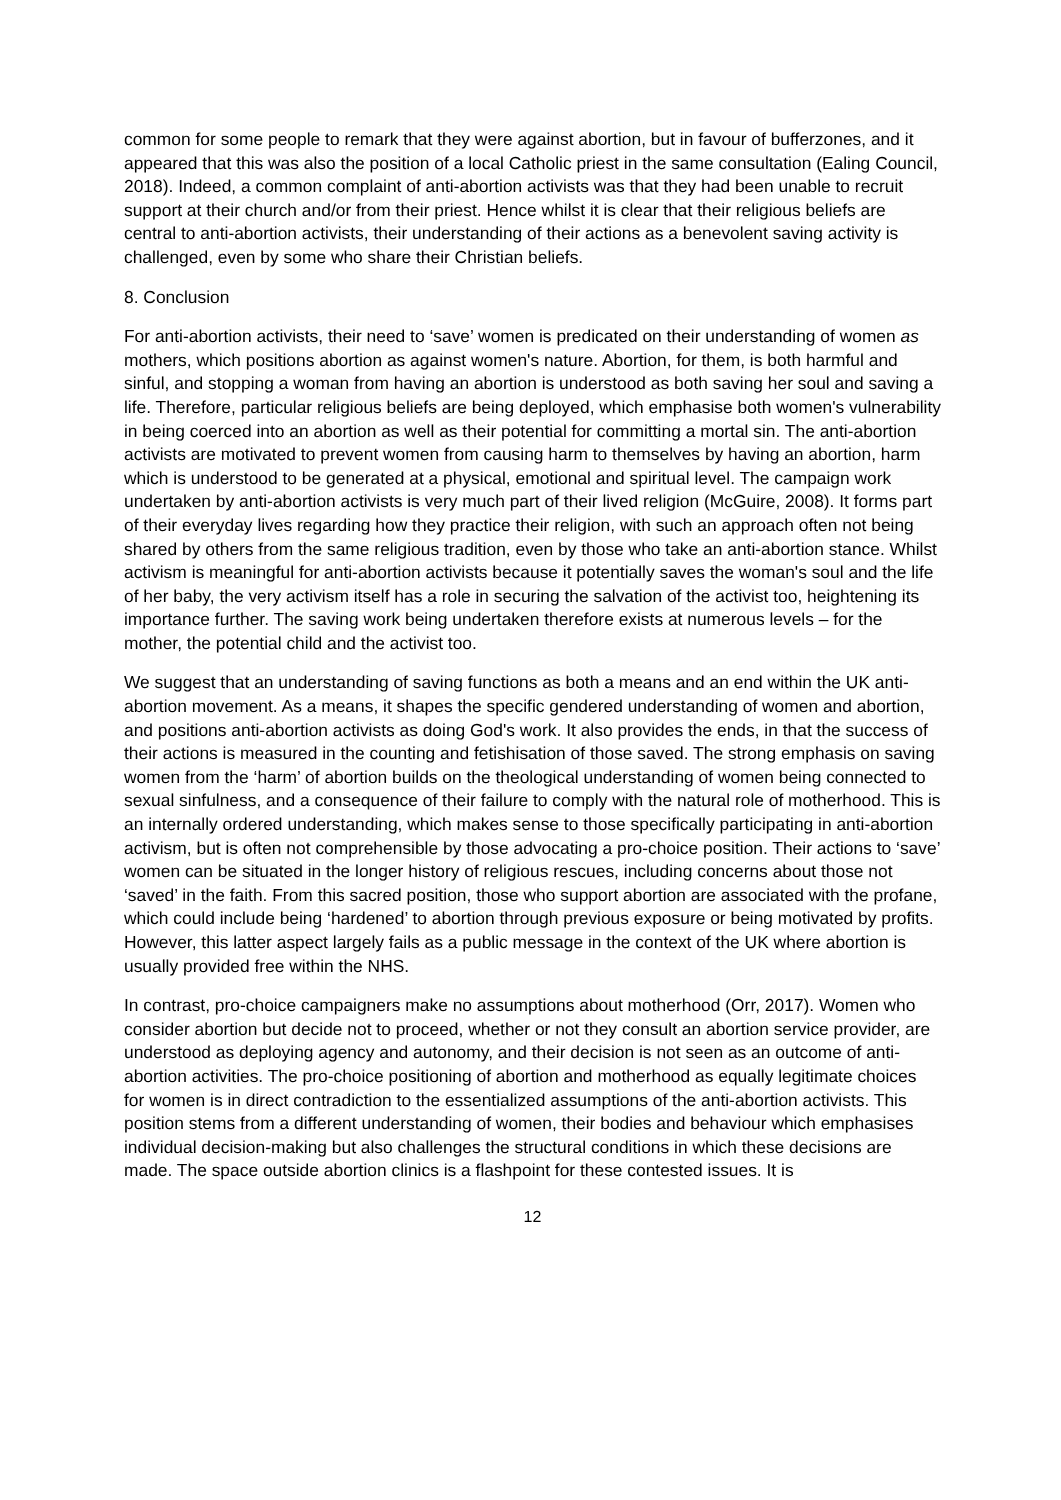common for some people to remark that they were against abortion, but in favour of bufferzones, and it appeared that this was also the position of a local Catholic priest in the same consultation (Ealing Council, 2018). Indeed, a common complaint of anti-abortion activists was that they had been unable to recruit support at their church and/or from their priest. Hence whilst it is clear that their religious beliefs are central to anti-abortion activists, their understanding of their actions as a benevolent saving activity is challenged, even by some who share their Christian beliefs.
8. Conclusion
For anti-abortion activists, their need to ‘save’ women is predicated on their understanding of women as mothers, which positions abortion as against women's nature. Abortion, for them, is both harmful and sinful, and stopping a woman from having an abortion is understood as both saving her soul and saving a life. Therefore, particular religious beliefs are being deployed, which emphasise both women's vulnerability in being coerced into an abortion as well as their potential for committing a mortal sin. The anti-abortion activists are motivated to prevent women from causing harm to themselves by having an abortion, harm which is understood to be generated at a physical, emotional and spiritual level. The campaign work undertaken by anti-abortion activists is very much part of their lived religion (McGuire, 2008). It forms part of their everyday lives regarding how they practice their religion, with such an approach often not being shared by others from the same religious tradition, even by those who take an anti-abortion stance. Whilst activism is meaningful for anti-abortion activists because it potentially saves the woman's soul and the life of her baby, the very activism itself has a role in securing the salvation of the activist too, heightening its importance further. The saving work being undertaken therefore exists at numerous levels – for the mother, the potential child and the activist too.
We suggest that an understanding of saving functions as both a means and an end within the UK anti-abortion movement. As a means, it shapes the specific gendered understanding of women and abortion, and positions anti-abortion activists as doing God's work. It also provides the ends, in that the success of their actions is measured in the counting and fetishisation of those saved. The strong emphasis on saving women from the ‘harm’ of abortion builds on the theological understanding of women being connected to sexual sinfulness, and a consequence of their failure to comply with the natural role of motherhood. This is an internally ordered understanding, which makes sense to those specifically participating in anti-abortion activism, but is often not comprehensible by those advocating a pro-choice position. Their actions to ‘save’ women can be situated in the longer history of religious rescues, including concerns about those not ‘saved’ in the faith. From this sacred position, those who support abortion are associated with the profane, which could include being ‘hardened’ to abortion through previous exposure or being motivated by profits. However, this latter aspect largely fails as a public message in the context of the UK where abortion is usually provided free within the NHS.
In contrast, pro-choice campaigners make no assumptions about motherhood (Orr, 2017). Women who consider abortion but decide not to proceed, whether or not they consult an abortion service provider, are understood as deploying agency and autonomy, and their decision is not seen as an outcome of anti-abortion activities. The pro-choice positioning of abortion and motherhood as equally legitimate choices for women is in direct contradiction to the essentialized assumptions of the anti-abortion activists. This position stems from a different understanding of women, their bodies and behaviour which emphasises individual decision-making but also challenges the structural conditions in which these decisions are made. The space outside abortion clinics is a flashpoint for these contested issues. It is
12